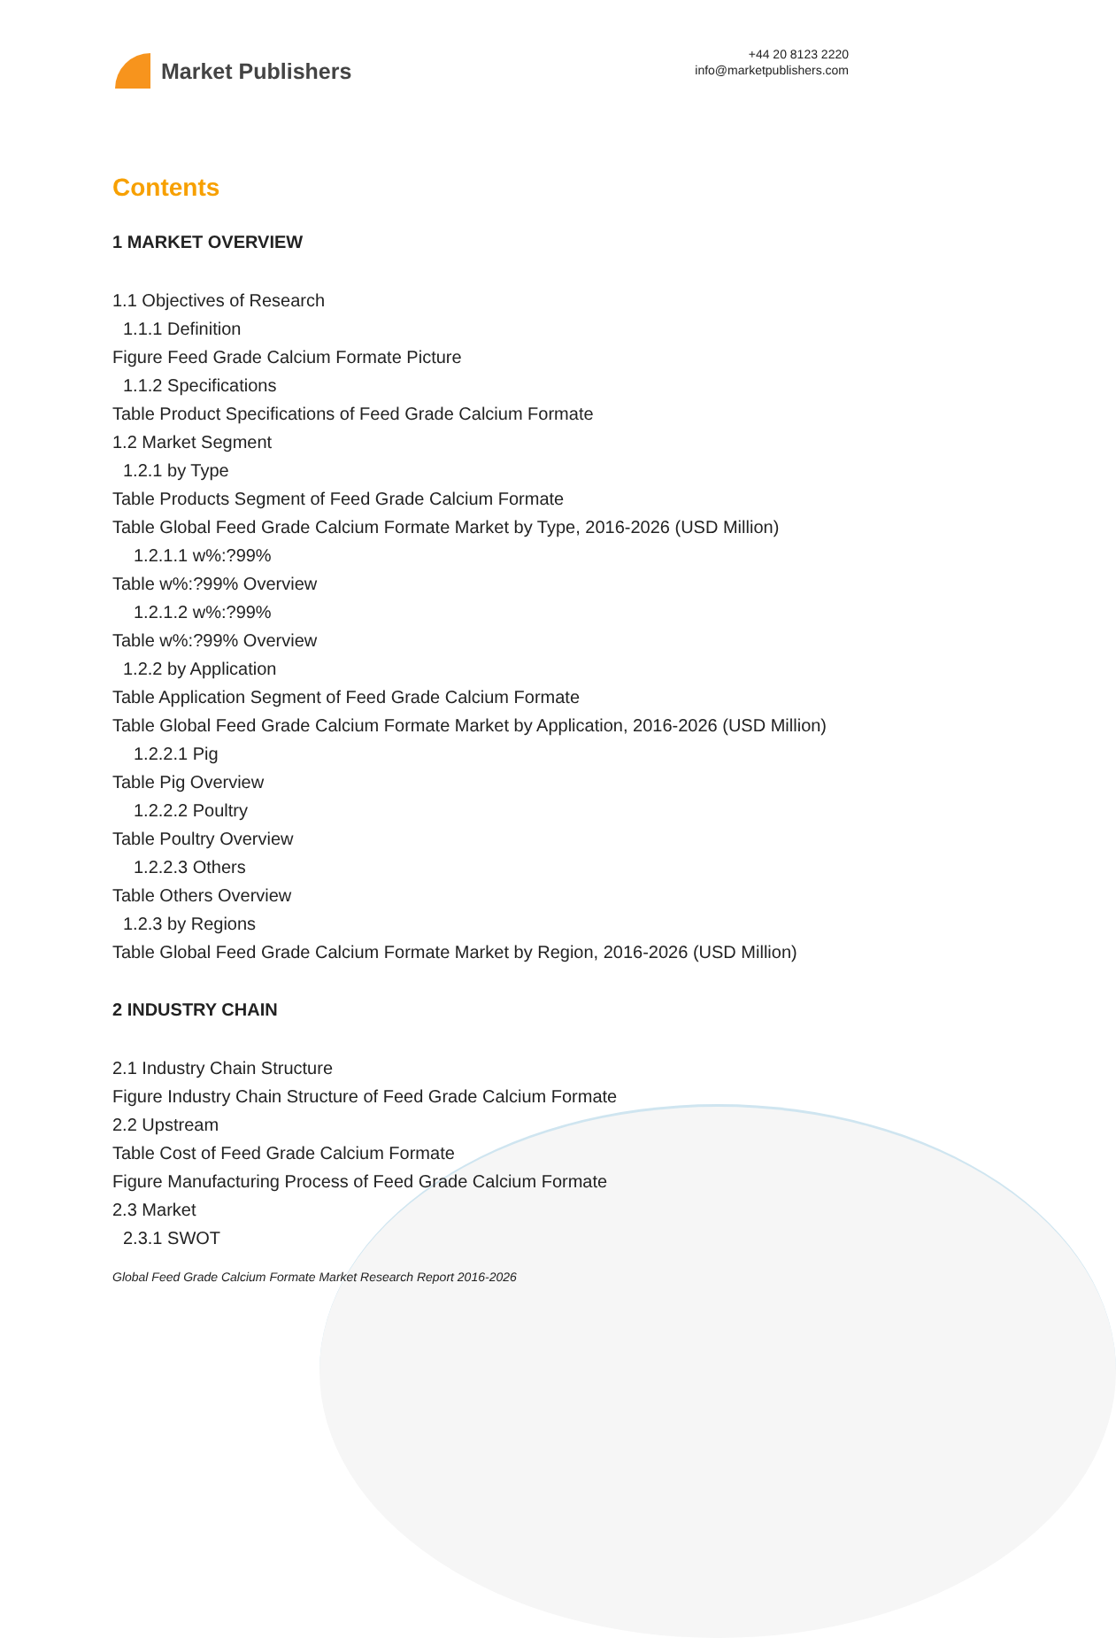Market Publishers
+44 20 8123 2220
info@marketpublishers.com
Contents
1 MARKET OVERVIEW
1.1 Objectives of Research
1.1.1 Definition
Figure Feed Grade Calcium Formate Picture
1.1.2 Specifications
Table Product Specifications of Feed Grade Calcium Formate
1.2 Market Segment
1.2.1 by Type
Table Products Segment of Feed Grade Calcium Formate
Table Global Feed Grade Calcium Formate Market by Type, 2016-2026 (USD Million)
1.2.1.1 w%:?99%
Table w%:?99% Overview
1.2.1.2 w%:?99%
Table w%:?99% Overview
1.2.2 by Application
Table Application Segment of Feed Grade Calcium Formate
Table Global Feed Grade Calcium Formate Market by Application, 2016-2026 (USD Million)
1.2.2.1 Pig
Table Pig Overview
1.2.2.2 Poultry
Table Poultry Overview
1.2.2.3 Others
Table Others Overview
1.2.3 by Regions
Table Global Feed Grade Calcium Formate Market by Region, 2016-2026 (USD Million)
2 INDUSTRY CHAIN
2.1 Industry Chain Structure
Figure Industry Chain Structure of Feed Grade Calcium Formate
2.2 Upstream
Table Cost of Feed Grade Calcium Formate
Figure Manufacturing Process of Feed Grade Calcium Formate
2.3 Market
2.3.1 SWOT
Global Feed Grade Calcium Formate Market Research Report 2016-2026